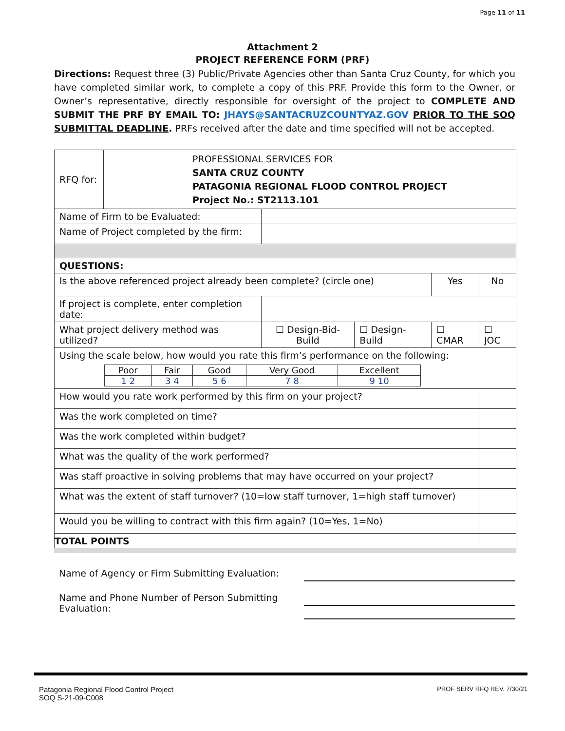Page 11 of 11
Attachment 2
PROJECT REFERENCE FORM (PRF)
Directions: Request three (3) Public/Private Agencies other than Santa Cruz County, for which you have completed similar work, to complete a copy of this PRF. Provide this form to the Owner, or Owner’s representative, directly responsible for oversight of the project to COMPLETE AND SUBMIT THE PRF BY EMAIL TO: JHAYS@SANTACRUZCOUNTYAZ.GOV PRIOR TO THE SOQ SUBMITTAL DEADLINE. PRFs received after the date and time specified will not be accepted.
| RFQ for: | PROFESSIONAL SERVICES FOR SANTA CRUZ COUNTY PATAGONIA REGIONAL FLOOD CONTROL PROJECT Project No.: ST2113.101 | | | | | |
| Name of Firm to be Evaluated: | | | | | | |
| Name of Project completed by the firm: | | | | | | |
| QUESTIONS: | | | | | | |
| Is the above referenced project already been complete? (circle one) | | | | | Yes | No |
| If project is complete, enter completion date: | | | | | | |
| What project delivery method was utilized? | | | ☐ Design-Bid-Build | ☐ Design-Build | ☐ CMAR | ☐ JOC |
| Using the scale below, how would you rate this firm’s performance on the following: / Poor / Fair / Good / Very Good / Excellent / / 1 2 / 3 4 / 5 6 / 7 8 / 9 10 / | | | | | | |
| How would you rate work performed by this firm on your project? | | | | | | |
| Was the work completed on time? | | | | | | |
| Was the work completed within budget? | | | | | | |
| What was the quality of the work performed? | | | | | | |
| Was staff proactive in solving problems that may have occurred on your project? | | | | | | |
| What was the extent of staff turnover? (10=low staff turnover, 1=high staff turnover) | | | | | | |
| Would you be willing to contract with this firm again? (10=Yes, 1=No) | | | | | | |
| TOTAL POINTS | | | | | | |
Name of Agency or Firm Submitting Evaluation:
Name and Phone Number of Person Submitting
Evaluation:
Patagonia Regional Flood Control Project
SOQ S-21-09-C008
PROF SERV RFQ REV. 7/30/21